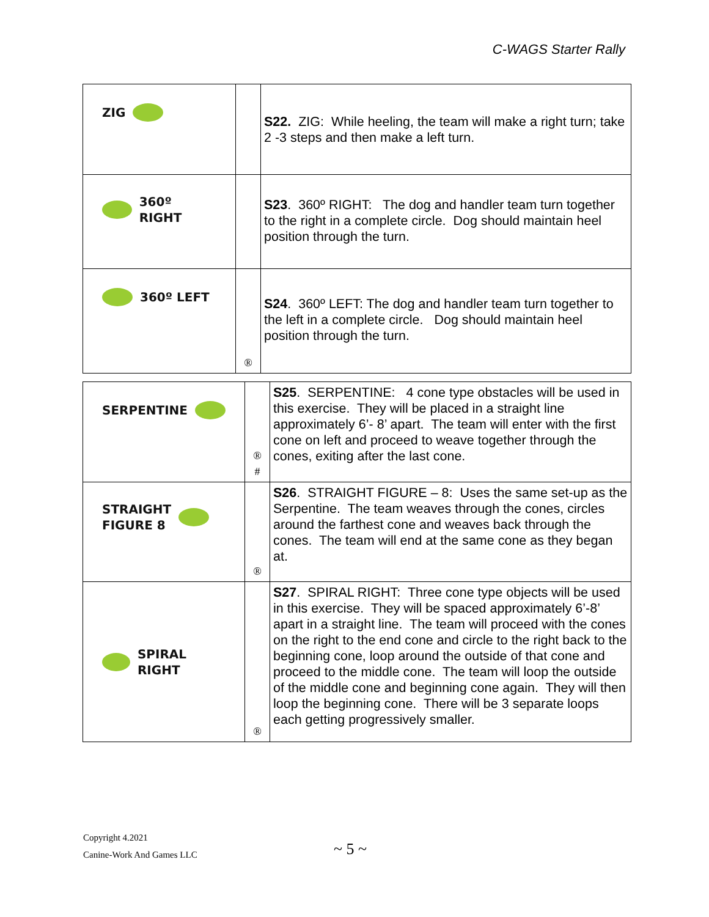C-WAGS Starter Rally
| ZIG | | S22. ZIG: While heeling, the team will make a right turn; take 2 -3 steps and then make a left turn. |
| 360º RIGHT | | S23 . 360º RIGHT: The dog and handler team turn together to the right in a complete circle. Dog should maintain heel position through the turn. |
| 360º LEFT | ® | S24 . 360º LEFT: The dog and handler team turn together to the left in a complete circle. Dog should maintain heel position through the turn. |
| SERPENTINE | ® # | S25 . SERPENTINE: 4 cone type obstacles will be used in this exercise. They will be placed in a straight line approximately 6’- 8’ apart. The team will enter with the first cone on left and proceed to weave together through the cones, exiting after the last cone. |
| STRAIGHT FIGURE 8 | ® | S26 . STRAIGHT FIGURE – 8: Uses the same set-up as the Serpentine. The team weaves through the cones, circles around the farthest cone and weaves back through the cones. The team will end at the same cone as they began at. |
| SPIRAL RIGHT | ® | S27 . SPIRAL RIGHT: Three cone type objects will be used in this exercise. They will be spaced approximately 6’-8’ apart in a straight line. The team will proceed with the cones on the right to the end cone and circle to the right back to the beginning cone, loop around the outside of that cone and proceed to the middle cone. The team will loop the outside of the middle cone and beginning cone again. They will then loop the beginning cone. There will be 3 separate loops each getting progressively smaller. |
Copyright 4.2021
Canine-Work And Games LLC
~ 5 ~